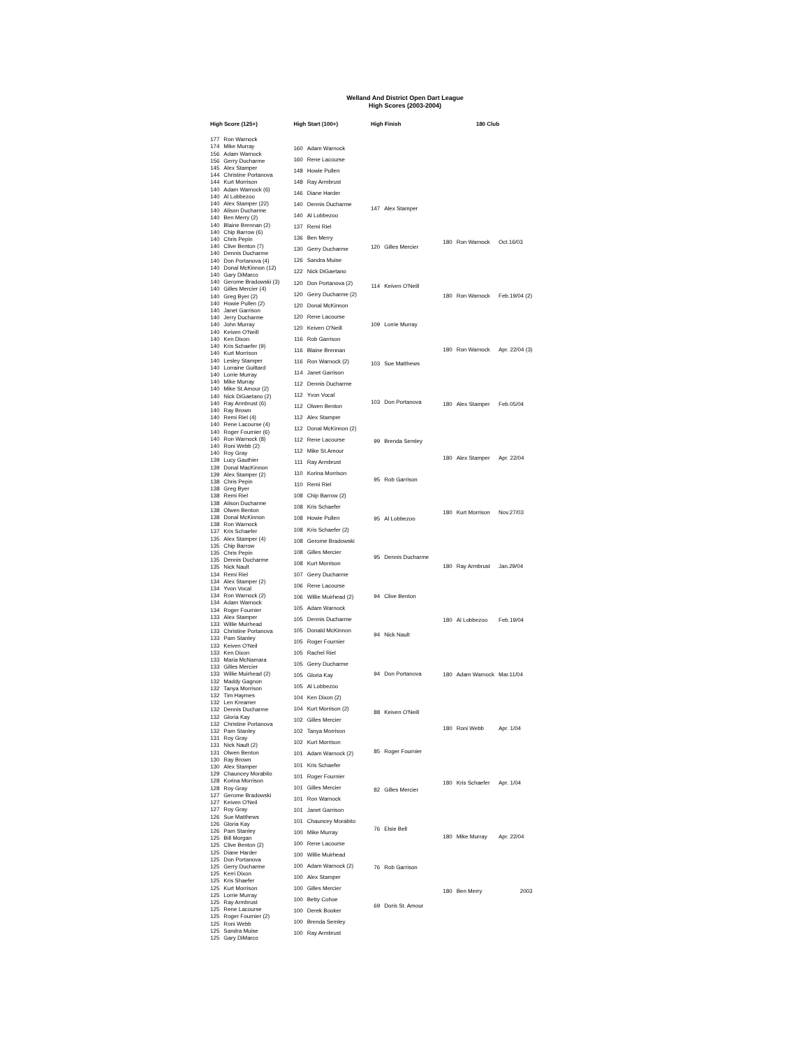Welland And District Open Dart League
High Scores (2003-2004)
| High Score (125+) | |
| --- | --- |
| 177 | Ron Warnock |
| 174 | Mike Murray |
| 156 | Adam Warnock |
| 156 | Gerry Ducharme |
| 145 | Alex Stamper |
| 144 | Christine Portanova |
| 144 | Kurt Morrison |
| 140 | Adam Warnock (6) |
| 140 | Al Lobbezoo |
| 140 | Alex Stamper (22) |
| 140 | Alison Ducharme |
| 140 | Ben Merry (2) |
| 140 | Blaine Brennan (2) |
| 140 | Chip Barrow (6) |
| 140 | Chris Pepin |
| 140 | Clive Benton (7) |
| 140 | Dennis Ducharme |
| 140 | Don Portanova (4) |
| 140 | Donal McKinnon (12) |
| 140 | Gary DiMarco |
| 140 | Gerome Bradowski (3) |
| 140 | Gilles Mercier (4) |
| 140 | Greg Byer (2) |
| 140 | Howie Pullen (2) |
| 140 | Janet Garrison |
| 140 | Jerry Ducharme |
| 140 | John Murray |
| 140 | Keiven O'Neill |
| 140 | Ken Dixon |
| 140 | Kris Schaefer (9) |
| 140 | Kurt Morrison |
| 140 | Lesley Stamper |
| 140 | Lorraine Guittard |
| 140 | Lorrie Murray |
| 140 | Mike Murray |
| 140 | Mike St.Amour (2) |
| 140 | Nick DiGaetano (2) |
| 140 | Ray Armbrust (6) |
| 140 | Ray Brown |
| 140 | Remi Riel (4) |
| 140 | Rene Lacourse (4) |
| 140 | Roger Fournier (6) |
| 140 | Ron Warnock (8) |
| 140 | Roni Webb (2) |
| 140 | Roy Gray |
| 139 | Lucy Gauthier |
| 139 | Donal MacKinnon |
| 139 | Alex Stamper (2) |
| 138 | Chris Pepin |
| 138 | Greg Byer |
| 138 | Remi Riel |
| 138 | Alison Ducharme |
| 138 | Olwen Benton |
| 138 | Donal McKinnon |
| 138 | Ron Warnock |
| 137 | Kris Schaefer |
| 135 | Alex Stamper (4) |
| 135 | Chip Barrow |
| 135 | Chris Pepin |
| 135 | Dennis Ducharme |
| 135 | Nick Nault |
| 134 | Remi Riel |
| 134 | Alex Stamper (2) |
| 134 | Yvon Vocal |
| 134 | Ron Warnock (2) |
| 134 | Adam Warnock |
| 134 | Roger Fournier |
| 133 | Alex Stamper |
| 133 | Willie Muirhead |
| 133 | Christine Portanova |
| 133 | Pam Stanley |
| 133 | Keiven O'Neil |
| 133 | Ken Dixon |
| 133 | Maria McNamara |
| 133 | Gilles Mercier |
| 133 | Willie Muirhead (2) |
| 132 | Maddy Gagnon |
| 132 | Tanya Morrison |
| 132 | Tim Haymes |
| 132 | Len Kreamer |
| 132 | Dennis Ducharme |
| 132 | Gloria Kay |
| 132 | Christine Portanova |
| 132 | Pam Stanley |
| 131 | Roy Gray |
| 131 | Nick Nault (2) |
| 131 | Olwen Benton |
| 130 | Ray Brown |
| 130 | Alex Stamper |
| 129 | Chauncey Morabito |
| 128 | Korina Morrison |
| 128 | Roy Gray |
| 127 | Gerome Bradowski |
| 127 | Keiven O'Neil |
| 127 | Roy Gray |
| 126 | Sue Matthews |
| 126 | Gloria Kay |
| 126 | Pam Stanley |
| 125 | Bill Morgan |
| 125 | Clive Benton (2) |
| 125 | Diane Harder |
| 125 | Don Portanova |
| 125 | Gerry Ducharme |
| 125 | Kerri Dixon |
| 125 | Kris Shaefer |
| 125 | Kurt Morrison |
| 125 | Lorrie Murray |
| 125 | Ray Armbrust |
| 125 | Rene Lacourse |
| 125 | Roger Fournier (2) |
| 125 | Roni Webb |
| 125 | Sandra Muise |
| 125 | Gary DiMarco |
| High Start (100+) | |
| --- | --- |
| 160 | Adam Warnock |
| 160 | Rene Lacourse |
| 148 | Howie Pullen |
| 148 | Ray Armbrust |
| 146 | Diane Harder |
| 140 | Dennis Ducharme |
| 140 | Al Lobbezoo |
| 137 | Remi Riel |
| 136 | Ben Merry |
| 130 | Gerry Ducharme |
| 126 | Sandra Muise |
| 122 | Nick DiGaetano |
| 120 | Don Portanova (2) |
| 120 | Gerry Ducharme (2) |
| 120 | Donal McKinnon |
| 120 | Rene Lacourse |
| 120 | Keiven O'Neill |
| 116 | Rob Garrison |
| 116 | Blaine Brennan |
| 116 | Ron Warnock (2) |
| 114 | Janet Garrison |
| 112 | Dennis Ducharme |
| 112 | Yvon Vocal |
| 112 | Olwen Benton |
| 112 | Alex Stamper |
| 112 | Donal McKinnon (2) |
| 112 | Rene Lacourse |
| 112 | Mike St.Amour |
| 111 | Ray Armbrust |
| 110 | Korina Morrison |
| 110 | Remi Riel |
| 108 | Chip Barrow (2) |
| 108 | Kris Schaefer |
| 108 | Howie Pullen |
| 108 | Kris Schaefer (2) |
| 108 | Gerome Bradowski |
| 108 | Gilles Mercier |
| 108 | Kurt Morrison |
| 107 | Gerry Ducharme |
| 106 | Rene Lacourse |
| 106 | Willie Muirhead (2) |
| 105 | Adam Warnock |
| 105 | Dennis Ducharme |
| 105 | Donald McKinnon |
| 105 | Roger Fournier |
| 105 | Rachel Riel |
| 105 | Gerry Ducharme |
| 105 | Gloria Kay |
| 105 | Al Lobbezoo |
| 104 | Ken Dixon (2) |
| 104 | Kurt Morrison (2) |
| 102 | Gilles Mercier |
| 102 | Tanya Morrison |
| 102 | Kurt Morrison |
| 101 | Adam Warnock (2) |
| 101 | Kris Schaefer |
| 101 | Roger Fournier |
| 101 | Gilles Mercier |
| 101 | Ron Warnock |
| 101 | Janet Garrison |
| 101 | Chauncey Morabito |
| 100 | Mike Murray |
| 100 | Rene Lacourse |
| 100 | Willie Muirhead |
| 100 | Adam Warnock (2) |
| 100 | Alex Stamper |
| 100 | Gilles Mercier |
| 100 | Betty Cohoe |
| 100 | Derek Booker |
| 100 | Brenda Semley |
| 100 | Ray Armbrust |
| High Finish | |
| --- | --- |
| 147 | Alex Stamper |
| 120 | Gilles Mercier |
| 114 | Keiven O'Neill |
| 109 | Lorrie Murray |
| 103 | Sue Matthews |
| 103 | Don Portanova |
| 99 | Brenda Semley |
| 95 | Rob Garrison |
| 95 | Al Lobbezoo |
| 95 | Dennis Ducharme |
| 94 | Clive Benton |
| 94 | Nick Nault |
| 94 | Don Portanova |
| 88 | Keiven O'Neill |
| 85 | Roger Fournier |
| 82 | Gilles Mercier |
| 76 | Elsie Bell |
| 76 | Rob Garrison |
| 69 | Doris St. Amour |
| 180 Club | | |
| --- | --- | --- |
| 180 | Ron Warnock | Oct.16/03 |
| 180 | Ron Warnock | Feb.19/04 (2) |
| 180 | Ron Warnock | Apr. 22/04 (3) |
| 180 | Alex Stamper | Feb.05/04 |
| 180 | Alex Stamper | Apr. 22/04 |
| 180 | Kurt Morrison | Nov.27/03 |
| 180 | Ray Armbrust | Jan.29/04 |
| 180 | Al Lobbezoo | Feb.19/04 |
| 180 | Adam Warnock | Mar.11/04 |
| 180 | Roni Webb | Apr. 1/04 |
| 180 | Kris Schaefer | Apr. 1/04 |
| 180 | Mike Murray | Apr. 22/04 |
| 180 | Ben Merry | 2003 |